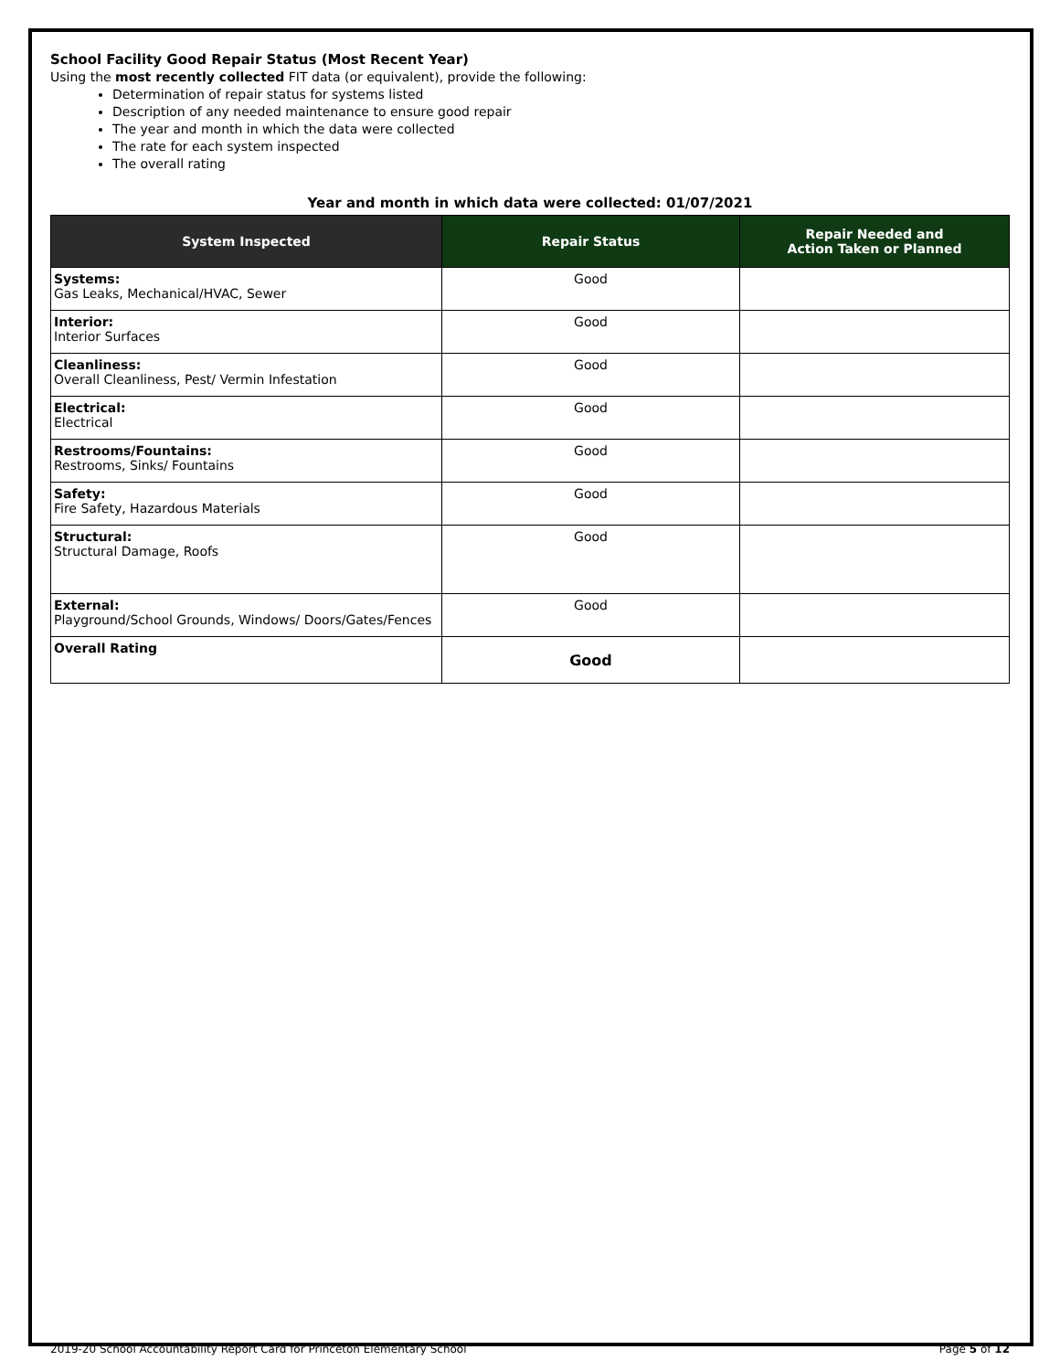School Facility Good Repair Status (Most Recent Year)
Using the most recently collected FIT data (or equivalent), provide the following:
Determination of repair status for systems listed
Description of any needed maintenance to ensure good repair
The year and month in which the data were collected
The rate for each system inspected
The overall rating
Year and month in which data were collected: 01/07/2021
| System Inspected | Repair Status | Repair Needed and Action Taken or Planned |
| --- | --- | --- |
| Systems: Gas Leaks, Mechanical/HVAC, Sewer | Good | |
| Interior: Interior Surfaces | Good | |
| Cleanliness: Overall Cleanliness, Pest/ Vermin Infestation | Good | |
| Electrical: Electrical | Good | |
| Restrooms/Fountains: Restrooms, Sinks/ Fountains | Good | |
| Safety: Fire Safety, Hazardous Materials | Good | |
| Structural: Structural Damage, Roofs | Good | |
| External: Playground/School Grounds, Windows/ Doors/Gates/Fences | Good | |
| Overall Rating | Good | |
2019-20 School Accountability Report Card for Princeton Elementary School Page 5 of 12